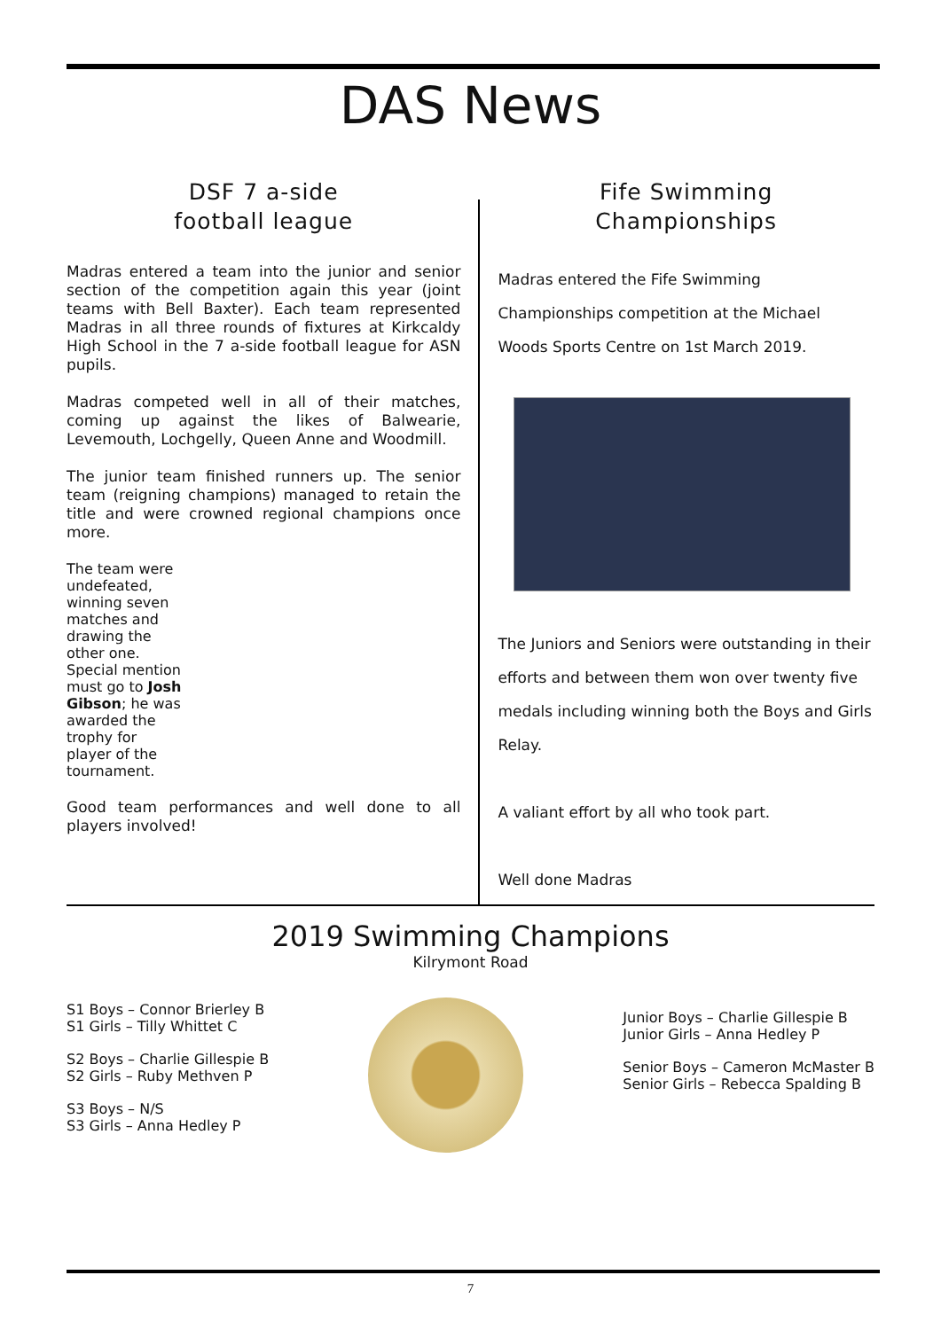DAS News
DSF 7 a-side
football league
Madras entered a team into the junior and senior section of the competition again this year (joint teams with Bell Baxter). Each team represented Madras in all three rounds of fixtures at Kirkcaldy High School in the 7 a-side football league for ASN pupils.
Madras competed well in all of their matches, coming up against the likes of Balwearie, Levemouth, Lochgelly, Queen Anne and Woodmill.
The junior team finished runners up. The senior team (reigning champions) managed to retain the title and were crowned regional champions once more.
The team were undefeated, winning seven matches and drawing the other one. Special mention must go to Josh Gibson; he was awarded the trophy for player of the tournament.
Good team performances and well done to all players involved!
Fife Swimming
Championships
Madras entered the Fife Swimming Championships competition at the Michael Woods Sports Centre on 1st March 2019.
The Juniors and Seniors were outstanding in their efforts and between them won over twenty five medals including winning both the Boys and Girls Relay.
A valiant effort by all who took part.
Well done Madras
2019 Swimming Champions
Kilrymont Road
S1 Boys – Connor Brierley B
S1 Girls – Tilly Whittet C
S2 Boys – Charlie Gillespie B
S2 Girls – Ruby Methven P
S3 Boys – N/S
S3 Girls – Anna Hedley P
Junior Boys – Charlie Gillespie B
Junior Girls – Anna Hedley P
Senior Boys – Cameron McMaster B
Senior Girls – Rebecca Spalding B
7